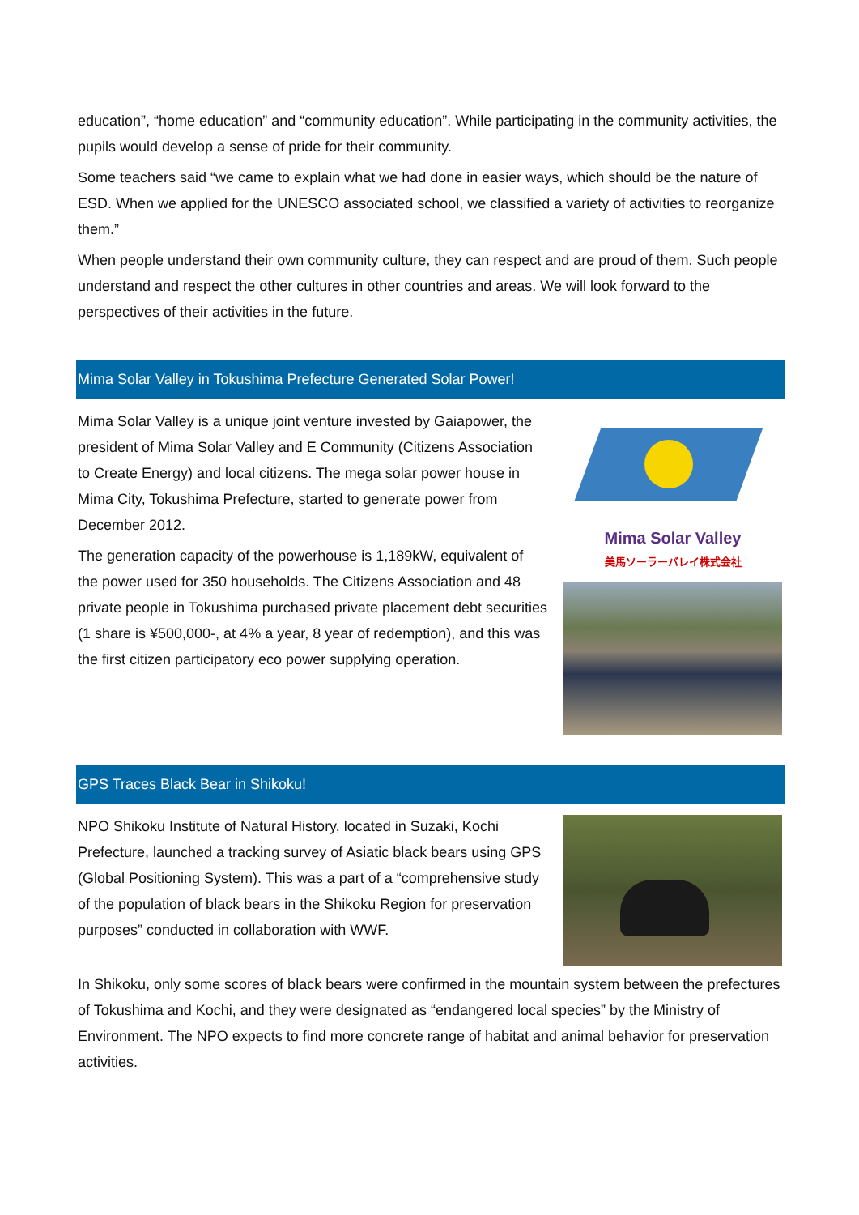education”, “home education” and “community education”. While participating in the community activities, the pupils would develop a sense of pride for their community.
Some teachers said “we came to explain what we had done in easier ways, which should be the nature of ESD. When we applied for the UNESCO associated school, we classified a variety of activities to reorganize them.”
When people understand their own community culture, they can respect and are proud of them. Such people understand and respect the other cultures in other countries and areas. We will look forward to the perspectives of their activities in the future.
Mima Solar Valley in Tokushima Prefecture Generated Solar Power!
Mima Solar Valley is a unique joint venture invested by Gaiapower, the president of Mima Solar Valley and E Community (Citizens Association to Create Energy) and local citizens. The mega solar power house in Mima City, Tokushima Prefecture, started to generate power from December 2012.
The generation capacity of the powerhouse is 1,189kW, equivalent of the power used for 350 households. The Citizens Association and 48 private people in Tokushima purchased private placement debt securities (1 share is ¥500,000-, at 4% a year, 8 year of redemption), and this was the first citizen participatory eco power supplying operation.
Mima Solar Valley
美馬ソーラーバレイ株式会社
GPS Traces Black Bear in Shikoku!
NPO Shikoku Institute of Natural History, located in Suzaki, Kochi Prefecture, launched a tracking survey of Asiatic black bears using GPS (Global Positioning System). This was a part of a “comprehensive study of the population of black bears in the Shikoku Region for preservation purposes” conducted in collaboration with WWF.
In Shikoku, only some scores of black bears were confirmed in the mountain system between the prefectures of Tokushima and Kochi, and they were designated as “endangered local species” by the Ministry of Environment. The NPO expects to find more concrete range of habitat and animal behavior for preservation activities.